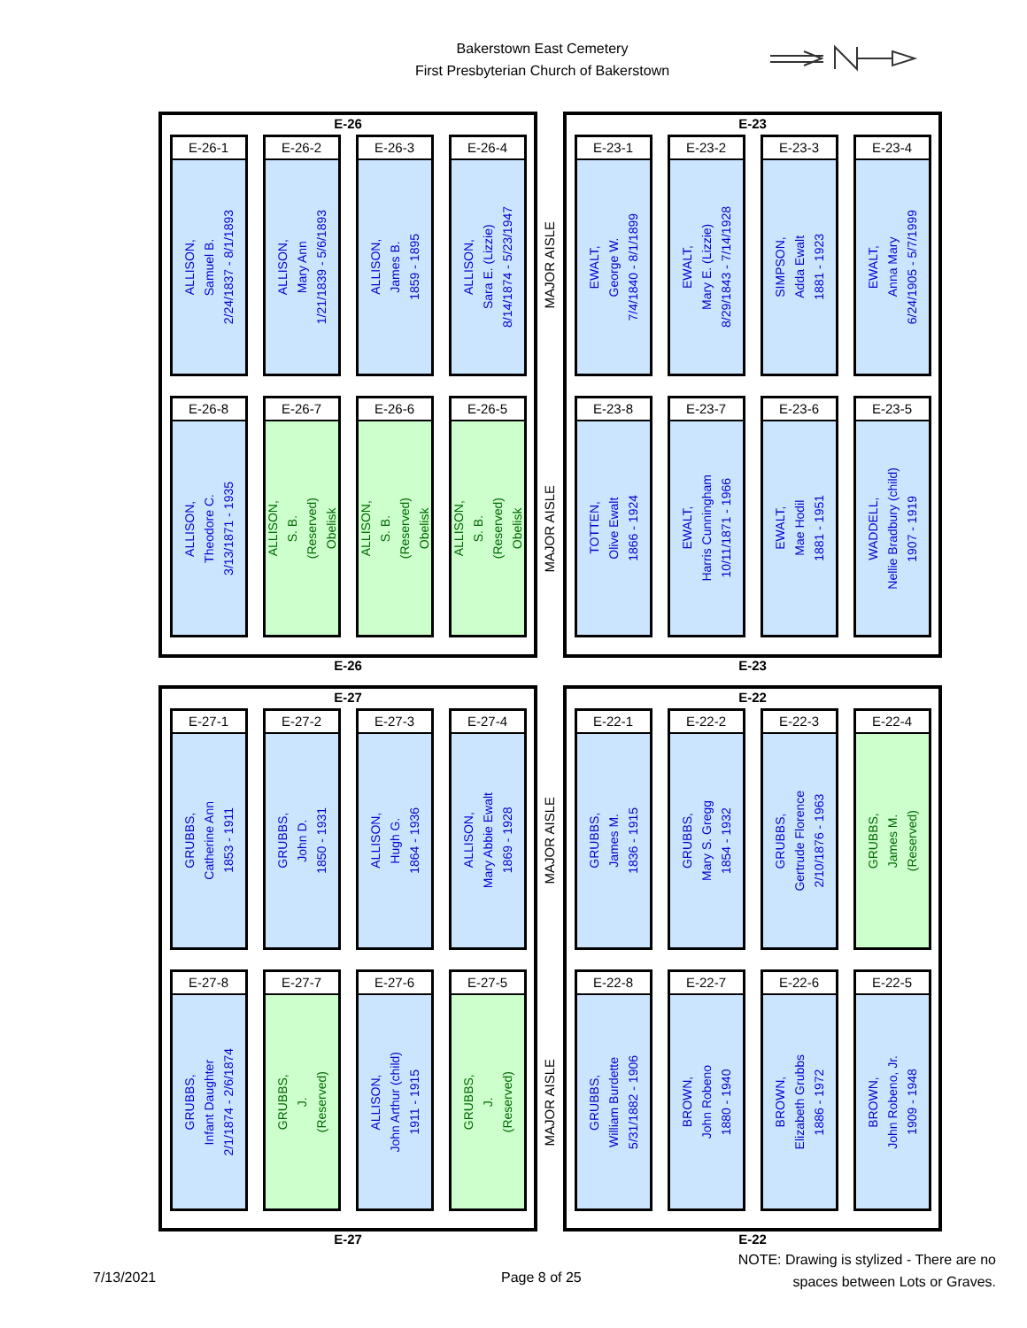Bakerstown East Cemetery
First Presbyterian Church of Bakerstown
E-26
E-26-1
ALLISON,
Samuel B.
2/24/1837 - 8/1/1893
E-26-2
ALLISON,
Mary Ann
1/21/1839 - 5/6/1893
E-26-3
ALLISON,
James B.
1859 - 1895
E-26-4
ALLISON,
Sara E. (Lizzie)
8/14/1874 - 5/23/1947
E-26-8
ALLISON,
Theodore C.
3/13/1871 - 1935
E-26-7
ALLISON,
S. B.
(Reserved)
Obelisk
E-26-6
ALLISON,
S. B.
(Reserved)
Obelisk
E-26-5
ALLISON,
S. B.
(Reserved)
Obelisk
E-26
MAJOR AISLE
MAJOR AISLE
E-23
E-23-1
EWALT,
George W.
7/4/1840 - 8/1/1899
E-23-2
EWALT,
Mary E. (Lizzie)
8/29/1843 - 7/14/1928
E-23-3
SIMPSON,
Adda Ewalt
1881 - 1923
E-23-4
EWALT,
Anna Mary
6/24/1905 - 5/7/1999
E-23-8
TOTTEN,
Olive Ewalt
1866 - 1924
E-23-7
EWALT,
Harris Cunningham
10/11/1871 - 1966
E-23-6
EWALT,
Mae Hodil
1881 - 1951
E-23-5
WADDELL,
Nellie Bradbury (child)
1907 - 1919
E-23
E-27
E-27-1
GRUBBS,
Catherine Ann
1853 - 1911
E-27-2
GRUBBS,
John D.
1850 - 1931
E-27-3
ALLISON,
Hugh G.
1864 - 1936
E-27-4
ALLISON,
Mary Abbie Ewalt
1869 - 1928
E-27-8
GRUBBS,
Infant Daughter
2/1/1874 - 2/6/1874
E-27-7
GRUBBS,
J.
(Reserved)
E-27-6
ALLISON,
John Arthur (child)
1911 - 1915
E-27-5
GRUBBS,
J.
(Reserved)
E-27
MAJOR AISLE
MAJOR AISLE
E-22
E-22-1
GRUBBS,
James M.
1836 - 1915
E-22-2
GRUBBS,
Mary S. Gregg
1854 - 1932
E-22-3
GRUBBS,
Gertrude Florence
2/10/1876 - 1963
E-22-4
GRUBBS,
James M.
(Reserved)
E-22-8
GRUBBS,
William Burdette
5/31/1882 - 1906
E-22-7
BROWN,
John Robeno
1880 - 1940
E-22-6
BROWN,
Elizabeth Grubbs
1886 - 1972
E-22-5
BROWN,
John Robeno, Jr.
1909 - 1948
E-22
7/13/2021 Page 8 of 25
NOTE: Drawing is stylized - There are no spaces between Lots or Graves.